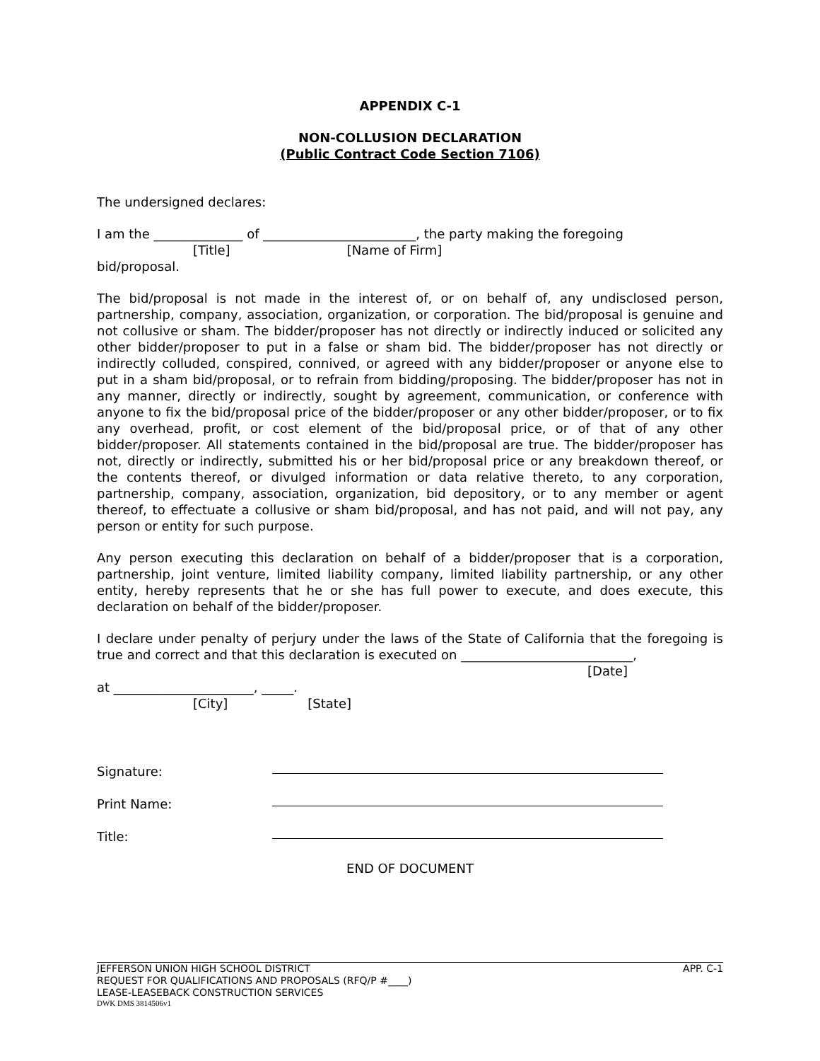APPENDIX C-1
NON-COLLUSION DECLARATION
(Public Contract Code Section 7106)
The undersigned declares:
I am the ______________ of ________________________, the party making the foregoing
[Title] [Name of Firm]
bid/proposal.
The bid/proposal is not made in the interest of, or on behalf of, any undisclosed person, partnership, company, association, organization, or corporation. The bid/proposal is genuine and not collusive or sham. The bidder/proposer has not directly or indirectly induced or solicited any other bidder/proposer to put in a false or sham bid. The bidder/proposer has not directly or indirectly colluded, conspired, connived, or agreed with any bidder/proposer or anyone else to put in a sham bid/proposal, or to refrain from bidding/proposing. The bidder/proposer has not in any manner, directly or indirectly, sought by agreement, communication, or conference with anyone to fix the bid/proposal price of the bidder/proposer or any other bidder/proposer, or to fix any overhead, profit, or cost element of the bid/proposal price, or of that of any other bidder/proposer. All statements contained in the bid/proposal are true. The bidder/proposer has not, directly or indirectly, submitted his or her bid/proposal price or any breakdown thereof, or the contents thereof, or divulged information or data relative thereto, to any corporation, partnership, company, association, organization, bid depository, or to any member or agent thereof, to effectuate a collusive or sham bid/proposal, and has not paid, and will not pay, any person or entity for such purpose.
Any person executing this declaration on behalf of a bidder/proposer that is a corporation, partnership, joint venture, limited liability company, limited liability partnership, or any other entity, hereby represents that he or she has full power to execute, and does execute, this declaration on behalf of the bidder/proposer.
I declare under penalty of perjury under the laws of the State of California that the foregoing is true and correct and that this declaration is executed on ___________________________,
[Date]
at ______________________, _____.
[City] [State]
Signature:
Print Name:
Title:
END OF DOCUMENT
JEFFERSON UNION HIGH SCHOOL DISTRICT APP. C-1
REQUEST FOR QUALIFICATIONS AND PROPOSALS (RFQ/P #____)
LEASE-LEASEBACK CONSTRUCTION SERVICES
DWK DMS 3814506v1